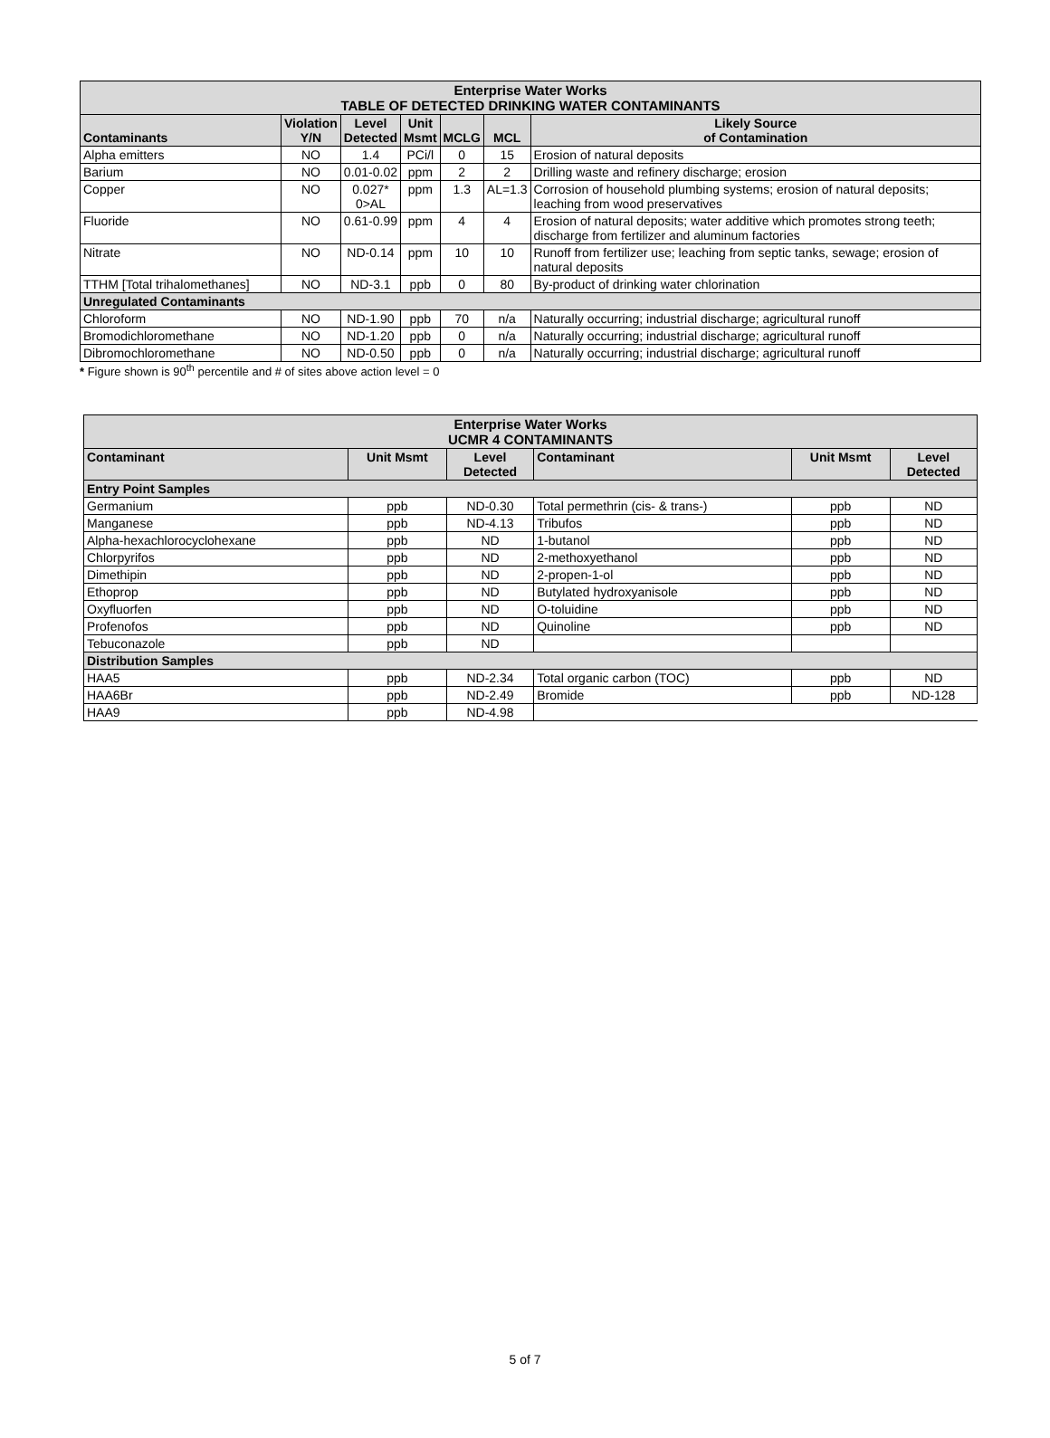| Enterprise Water Works TABLE OF DETECTED DRINKING WATER CONTAMINANTS | | | | | | |
| --- | --- | --- | --- | --- | --- | --- |
| Contaminants | Violation Y/N | Level Detected | Unit Msmt | MCLG | MCL | Likely Source of Contamination |
| Alpha emitters | NO | 1.4 | PCi/l | 0 | 15 | Erosion of natural deposits |
| Barium | NO | 0.01-0.02 | ppm | 2 | 2 | Drilling waste and refinery discharge; erosion |
| Copper | NO | 0.027* 0>AL | ppm | 1.3 | AL=1.3 | Corrosion of household plumbing systems; erosion of natural deposits; leaching from wood preservatives |
| Fluoride | NO | 0.61-0.99 | ppm | 4 | 4 | Erosion of natural deposits; water additive which promotes strong teeth; discharge from fertilizer and aluminum factories |
| Nitrate | NO | ND-0.14 | ppm | 10 | 10 | Runoff from fertilizer use; leaching from septic tanks, sewage; erosion of natural deposits |
| TTHM [Total trihalomethanes] | NO | ND-3.1 | ppb | 0 | 80 | By-product of drinking water chlorination |
| Unregulated Contaminants | | | | | | |
| Chloroform | NO | ND-1.90 | ppb | 70 | n/a | Naturally occurring; industrial discharge; agricultural runoff |
| Bromodichloromethane | NO | ND-1.20 | ppb | 0 | n/a | Naturally occurring; industrial discharge; agricultural runoff |
| Dibromochloromethane | NO | ND-0.50 | ppb | 0 | n/a | Naturally occurring; industrial discharge; agricultural runoff |
* Figure shown is 90<sup>th</sup> percentile and # of sites above action level = 0
| Enterprise Water Works UCMR 4 CONTAMINANTS | | | | | |
| --- | --- | --- | --- | --- | --- |
| Contaminant | Unit Msmt | Level Detected | Contaminant | Unit Msmt | Level Detected |
| Entry Point Samples | | | | | |
| Germanium | ppb | ND-0.30 | Total permethrin (cis- & trans-) | ppb | ND |
| Manganese | ppb | ND-4.13 | Tribufos | ppb | ND |
| Alpha-hexachlorocyclohexane | ppb | ND | 1-butanol | ppb | ND |
| Chlorpyrifos | ppb | ND | 2-methoxyethanol | ppb | ND |
| Dimethipin | ppb | ND | 2-propen-1-ol | ppb | ND |
| Ethoprop | ppb | ND | Butylated hydroxyanisole | ppb | ND |
| Oxyfluorfen | ppb | ND | O-toluidine | ppb | ND |
| Profenofos | ppb | ND | Quinoline | ppb | ND |
| Tebuconazole | ppb | ND | | | |
| Distribution Samples | | | | | |
| HAA5 | ppb | ND-2.34 | Total organic carbon (TOC) | ppb | ND |
| HAA6Br | ppb | ND-2.49 | Bromide | ppb | ND-128 |
| HAA9 | ppb | ND-4.98 | | | |
5 of 7